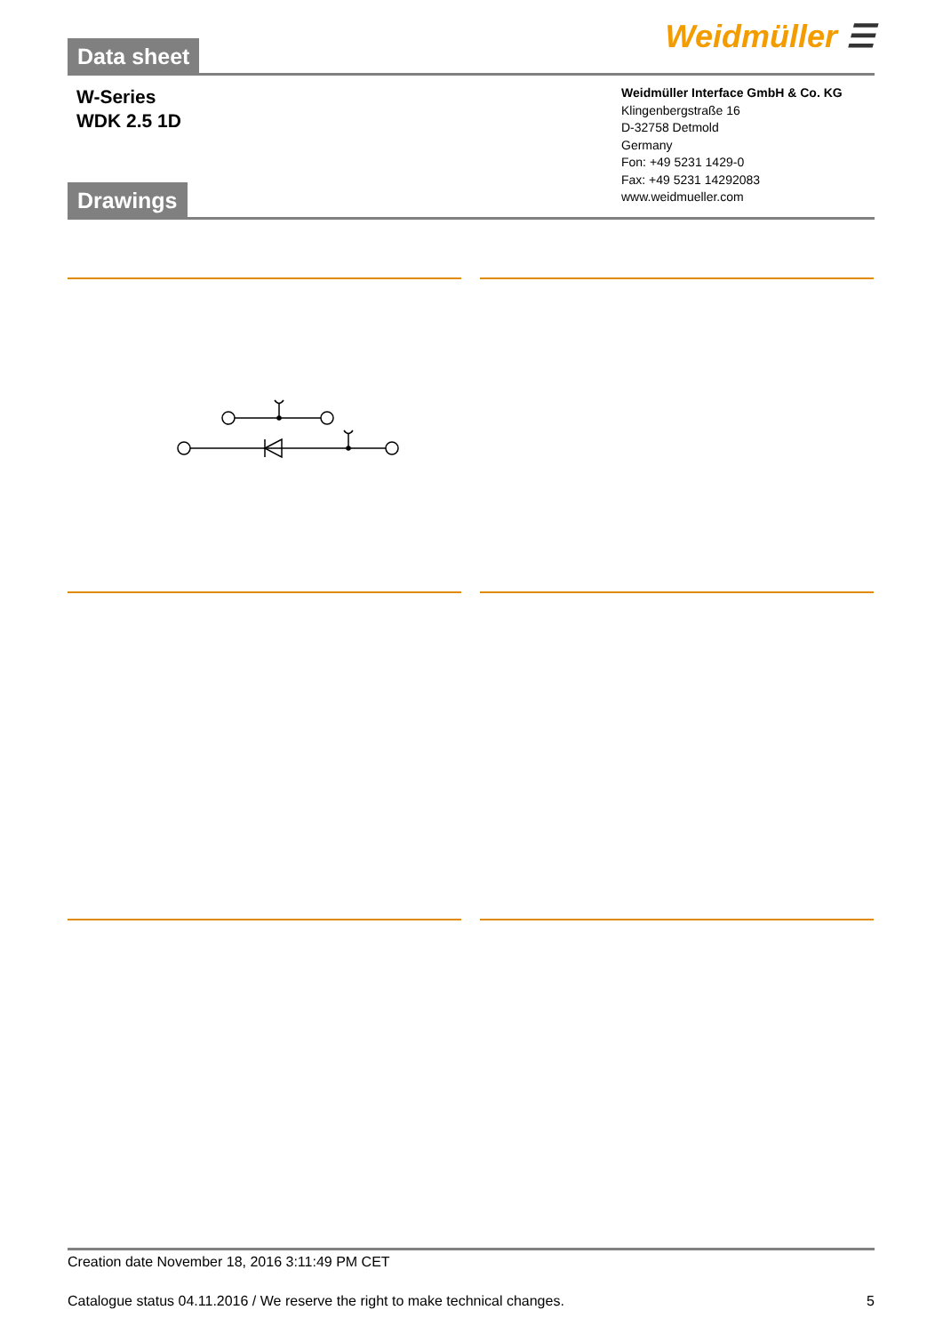Data sheet
Weidmüller ☰
W-Series
WDK 2.5 1D
Weidmüller Interface GmbH & Co. KG
Klingenbergstraße 16
D-32758 Detmold
Germany
Fon: +49 5231 1429-0
Fax: +49 5231 14292083
www.weidmueller.com
Drawings
Creation date November 18, 2016 3:11:49 PM CET
Catalogue status 04.11.2016 / We reserve the right to make technical changes. 5